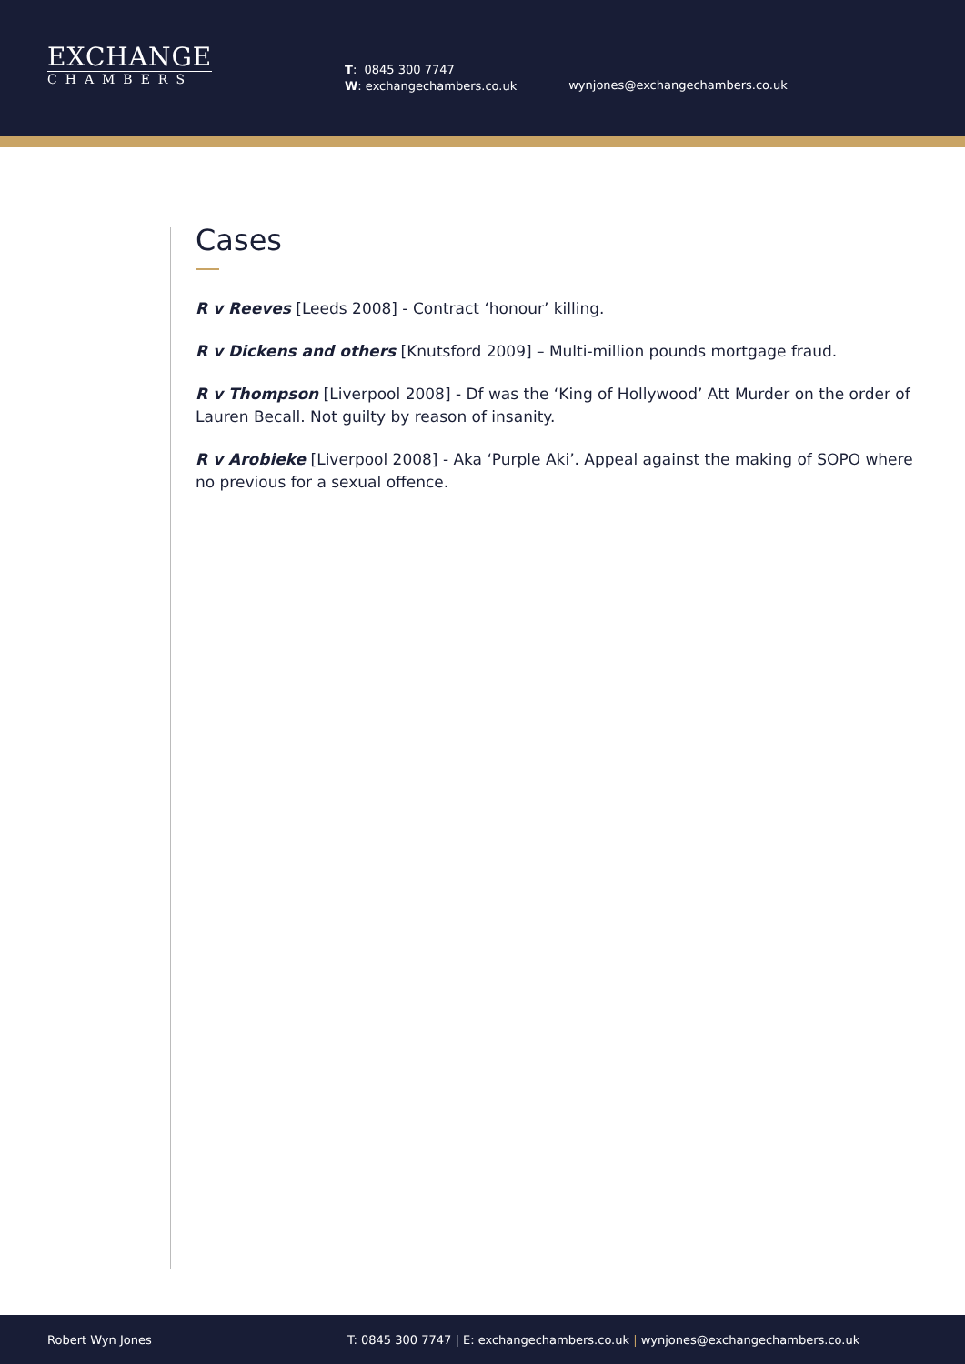EXCHANGE
CHAMBERS
T: 0845 300 7747
W: exchangechambers.co.uk
wynjones@exchangechambers.co.uk
Cases
R v Reeves [Leeds 2008] - Contract ‘honour’ killing.
R v Dickens and others [Knutsford 2009] – Multi-million pounds mortgage fraud.
R v Thompson [Liverpool 2008] - Df was the ‘King of Hollywood’ Att Murder on the order of Lauren Becall. Not guilty by reason of insanity.
R v Arobieke [Liverpool 2008] - Aka ‘Purple Aki’. Appeal against the making of SOPO where no previous for a sexual offence.
Robert Wyn Jones T: 0845 300 7747 | E: exchangechambers.co.uk | wynjones@exchangechambers.co.uk